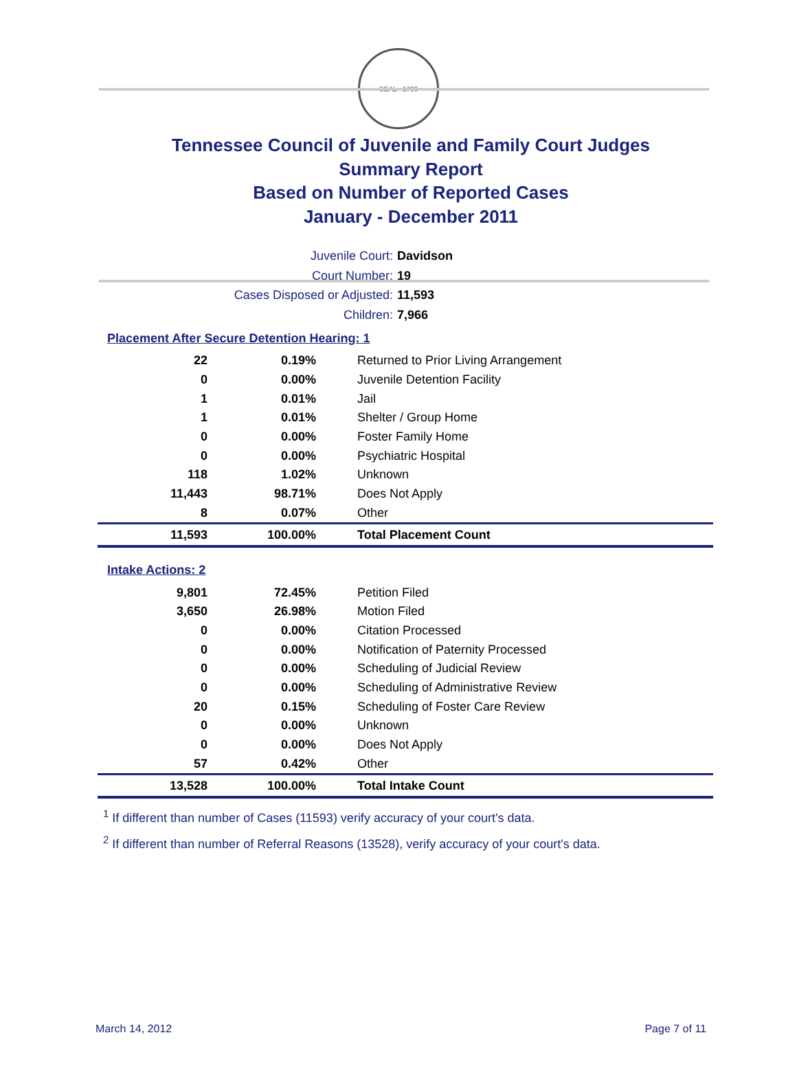SEAL · 1796
Tennessee Council of Juvenile and Family Court Judges
Summary Report
Based on Number of Reported Cases
January - December 2011
Juvenile Court: Davidson
Court Number: 19
Cases Disposed or Adjusted: 11,593
Children: 7,966
Placement After Secure Detention Hearing: 1
| 22 | 0.19% | Returned to Prior Living Arrangement |
| 0 | 0.00% | Juvenile Detention Facility |
| 1 | 0.01% | Jail |
| 1 | 0.01% | Shelter / Group Home |
| 0 | 0.00% | Foster Family Home |
| 0 | 0.00% | Psychiatric Hospital |
| 118 | 1.02% | Unknown |
| 11,443 | 98.71% | Does Not Apply |
| 8 | 0.07% | Other |
| 11,593 | 100.00% | Total Placement Count |
Intake Actions: 2
| 9,801 | 72.45% | Petition Filed |
| 3,650 | 26.98% | Motion Filed |
| 0 | 0.00% | Citation Processed |
| 0 | 0.00% | Notification of Paternity Processed |
| 0 | 0.00% | Scheduling of Judicial Review |
| 0 | 0.00% | Scheduling of Administrative Review |
| 20 | 0.15% | Scheduling of Foster Care Review |
| 0 | 0.00% | Unknown |
| 0 | 0.00% | Does Not Apply |
| 57 | 0.42% | Other |
| 13,528 | 100.00% | Total Intake Count |
<sup>1</sup> If different than number of Cases (11593) verify accuracy of your court's data.
<sup>2</sup> If different than number of Referral Reasons (13528), verify accuracy of your court's data.
March 14, 2012 Page 7 of 11